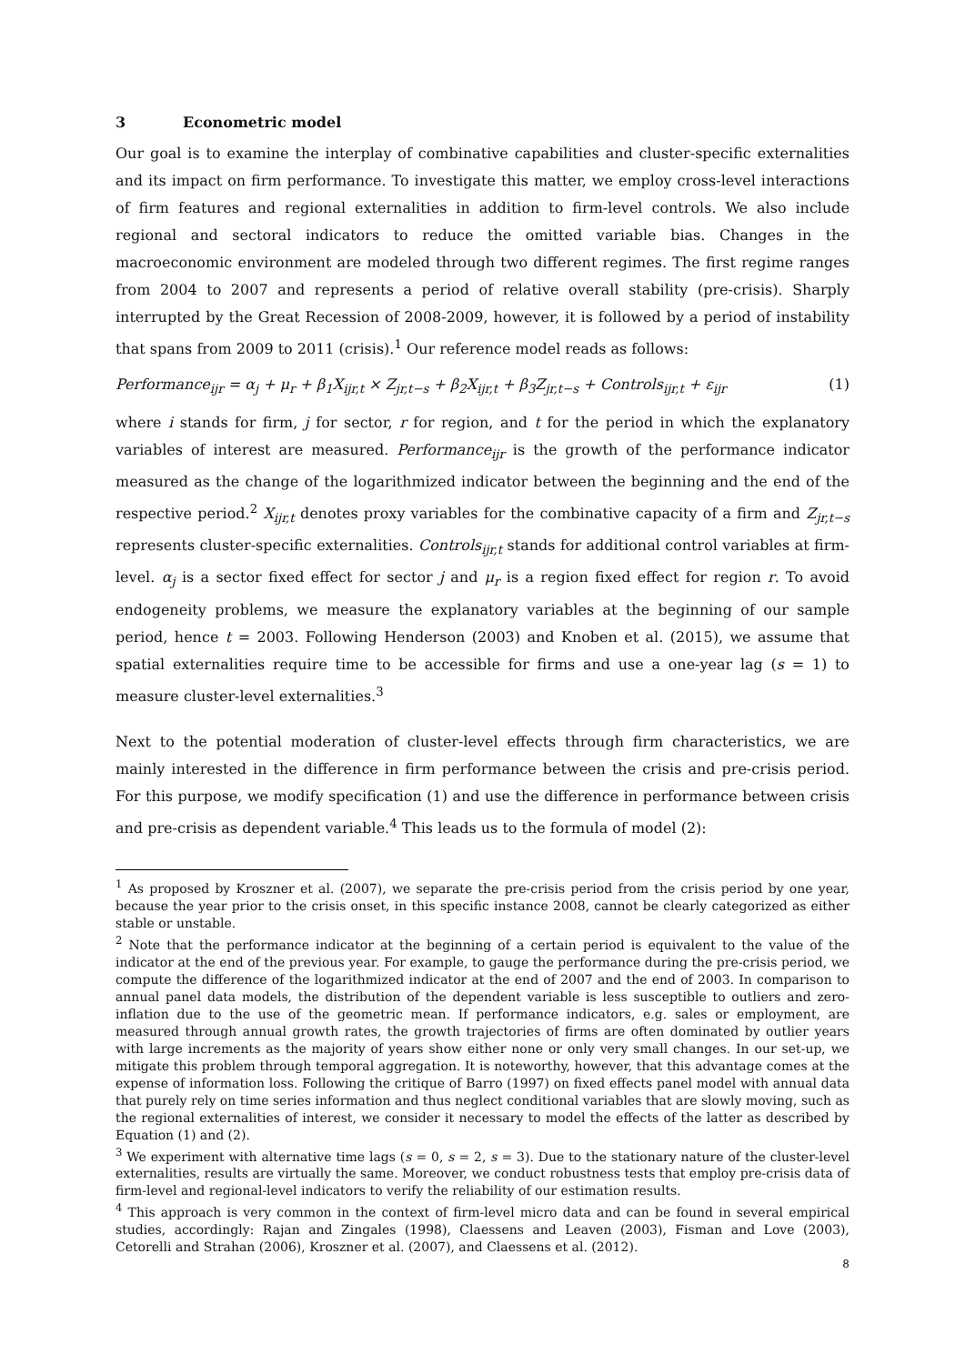3 Econometric model
Our goal is to examine the interplay of combinative capabilities and cluster-specific externalities and its impact on firm performance. To investigate this matter, we employ cross-level interactions of firm features and regional externalities in addition to firm-level controls. We also include regional and sectoral indicators to reduce the omitted variable bias. Changes in the macroeconomic environment are modeled through two different regimes. The first regime ranges from 2004 to 2007 and represents a period of relative overall stability (pre-crisis). Sharply interrupted by the Great Recession of 2008-2009, however, it is followed by a period of instability that spans from 2009 to 2011 (crisis).<sup>1</sup> Our reference model reads as follows:
Performance<sub>ijr</sub> = α<sub>j</sub> + μ<sub>r</sub> + β<sub>1</sub>X<sub>ijr,t</sub> × Z<sub>jr,t−s</sub> + β<sub>2</sub>X<sub>ijr,t</sub> + β<sub>3</sub>Z<sub>jr,t−s</sub> + Controls<sub>ijr,t</sub> + ε<sub>ijr</sub> (1)
where i stands for firm, j for sector, r for region, and t for the period in which the explanatory variables of interest are measured. Performance<sub>ijr</sub> is the growth of the performance indicator measured as the change of the logarithmized indicator between the beginning and the end of the respective period.<sup>2</sup> X<sub>ijr,t</sub> denotes proxy variables for the combinative capacity of a firm and Z<sub>jr,t−s</sub> represents cluster-specific externalities. Controls<sub>ijr,t</sub> stands for additional control variables at firm-level. α<sub>j</sub> is a sector fixed effect for sector j and μ<sub>r</sub> is a region fixed effect for region r. To avoid endogeneity problems, we measure the explanatory variables at the beginning of our sample period, hence t = 2003. Following Henderson (2003) and Knoben et al. (2015), we assume that spatial externalities require time to be accessible for firms and use a one-year lag (s = 1) to measure cluster-level externalities.<sup>3</sup>
Next to the potential moderation of cluster-level effects through firm characteristics, we are mainly interested in the difference in firm performance between the crisis and pre-crisis period. For this purpose, we modify specification (1) and use the difference in performance between crisis and pre-crisis as dependent variable.<sup>4</sup> This leads us to the formula of model (2):
<sup>1</sup> As proposed by Kroszner et al. (2007), we separate the pre-crisis period from the crisis period by one year, because the year prior to the crisis onset, in this specific instance 2008, cannot be clearly categorized as either stable or unstable.
<sup>2</sup> Note that the performance indicator at the beginning of a certain period is equivalent to the value of the indicator at the end of the previous year. For example, to gauge the performance during the pre-crisis period, we compute the difference of the logarithmized indicator at the end of 2007 and the end of 2003. In comparison to annual panel data models, the distribution of the dependent variable is less susceptible to outliers and zero-inflation due to the use of the geometric mean. If performance indicators, e.g. sales or employment, are measured through annual growth rates, the growth trajectories of firms are often dominated by outlier years with large increments as the majority of years show either none or only very small changes. In our set-up, we mitigate this problem through temporal aggregation. It is noteworthy, however, that this advantage comes at the expense of information loss. Following the critique of Barro (1997) on fixed effects panel model with annual data that purely rely on time series information and thus neglect conditional variables that are slowly moving, such as the regional externalities of interest, we consider it necessary to model the effects of the latter as described by Equation (1) and (2).
<sup>3</sup> We experiment with alternative time lags (s = 0, s = 2, s = 3). Due to the stationary nature of the cluster-level externalities, results are virtually the same. Moreover, we conduct robustness tests that employ pre-crisis data of firm-level and regional-level indicators to verify the reliability of our estimation results.
<sup>4</sup> This approach is very common in the context of firm-level micro data and can be found in several empirical studies, accordingly: Rajan and Zingales (1998), Claessens and Leaven (2003), Fisman and Love (2003), Cetorelli and Strahan (2006), Kroszner et al. (2007), and Claessens et al. (2012).
8